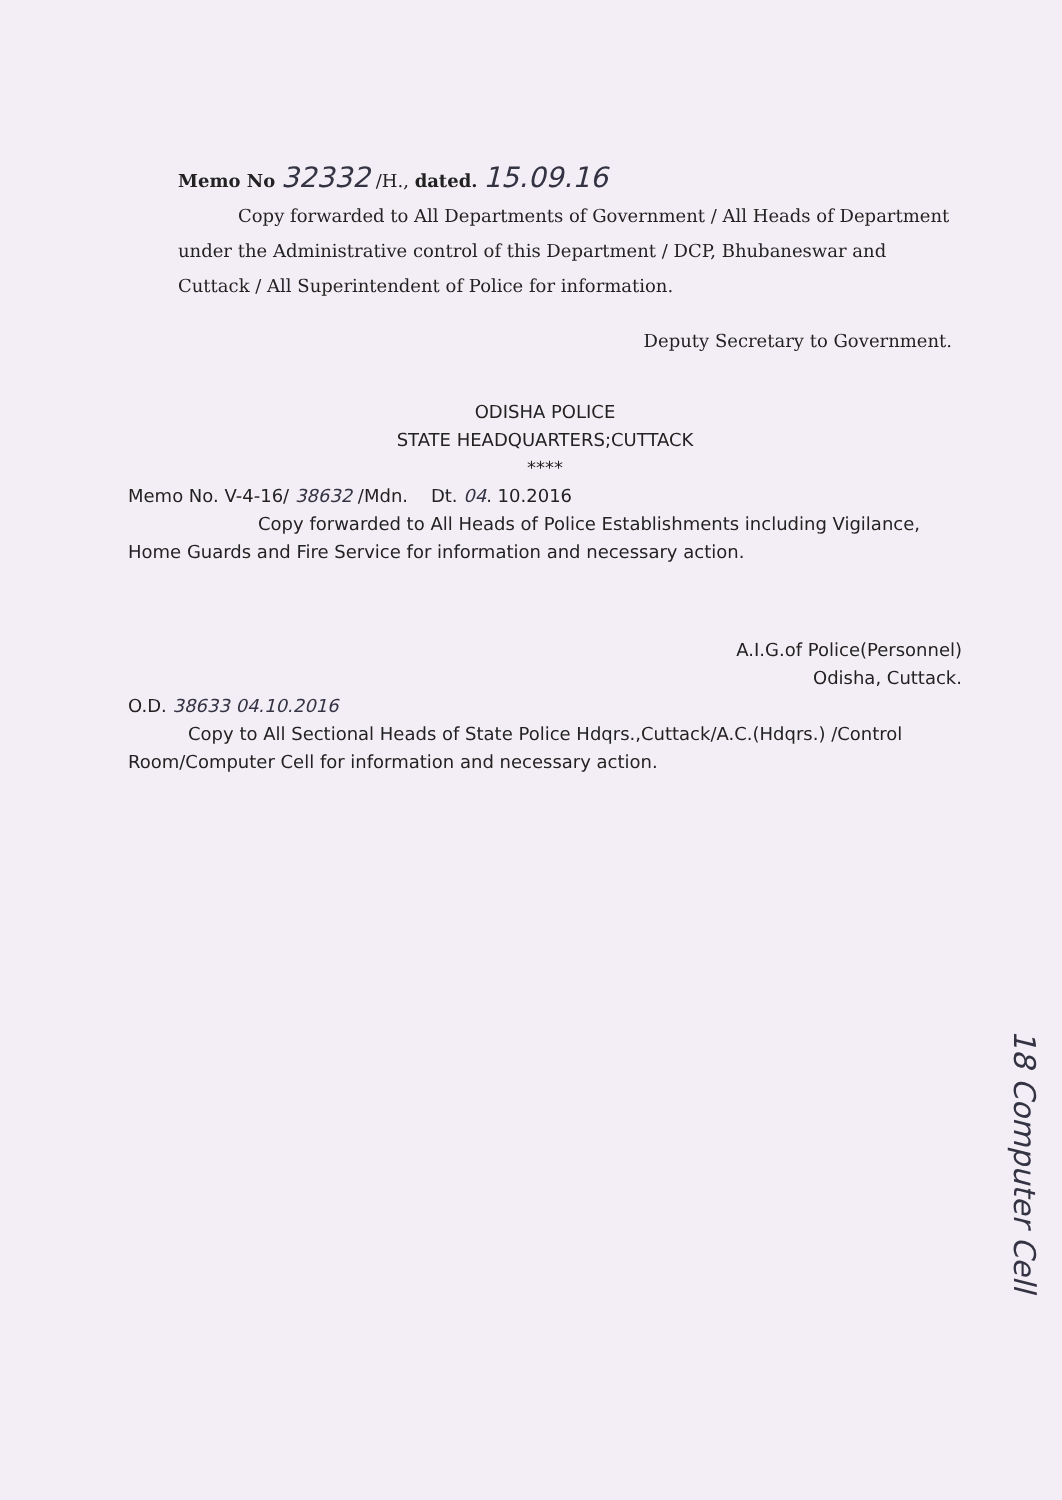Memo No 32332 /H., dated. 15.09.16
Copy forwarded to All Departments of Government / All Heads of Department under the Administrative control of this Department / DCP, Bhubaneswar and Cuttack / All Superintendent of Police for information.
Deputy Secretary to Government.
ODISHA POLICE
STATE HEADQUARTERS;CUTTACK
****
Memo No. V-4-16/ 38632 /Mdn. Dt. 04. 10.2016
Copy forwarded to All Heads of Police Establishments including Vigilance, Home Guards and Fire Service for information and necessary action.
A.I.G.of Police(Personnel)
Odisha, Cuttack.
O.D. 38633 04.10.2016
Copy to All Sectional Heads of State Police Hdqrs.,Cuttack/A.C.(Hdqrs.) /Control Room/Computer Cell for information and necessary action.
18 Computer Cell